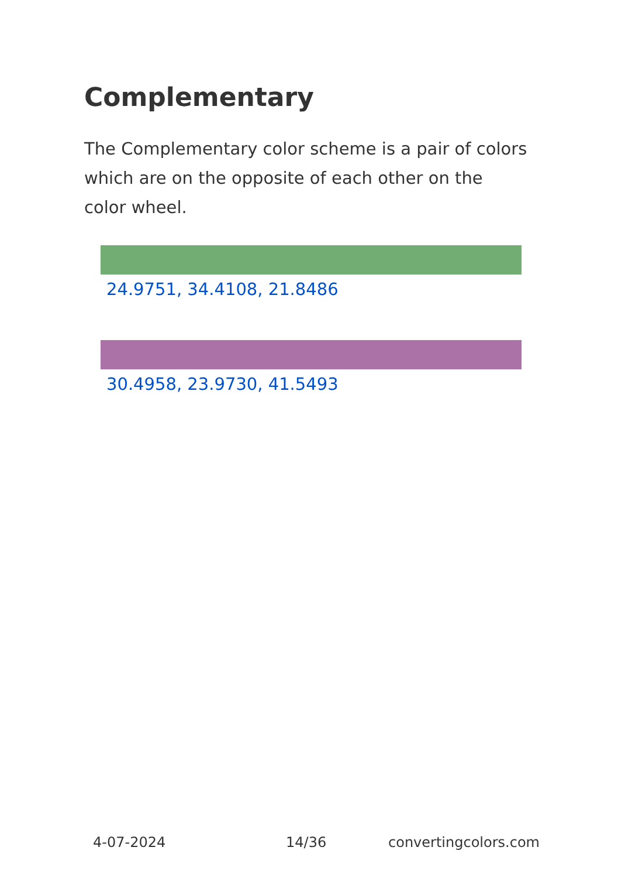Complementary
The Complementary color scheme is a pair of colors which are on the opposite of each other on the color wheel.
24.9751, 34.4108, 21.8486
30.4958, 23.9730, 41.5493
4-07-2024 14/36 convertingcolors.com